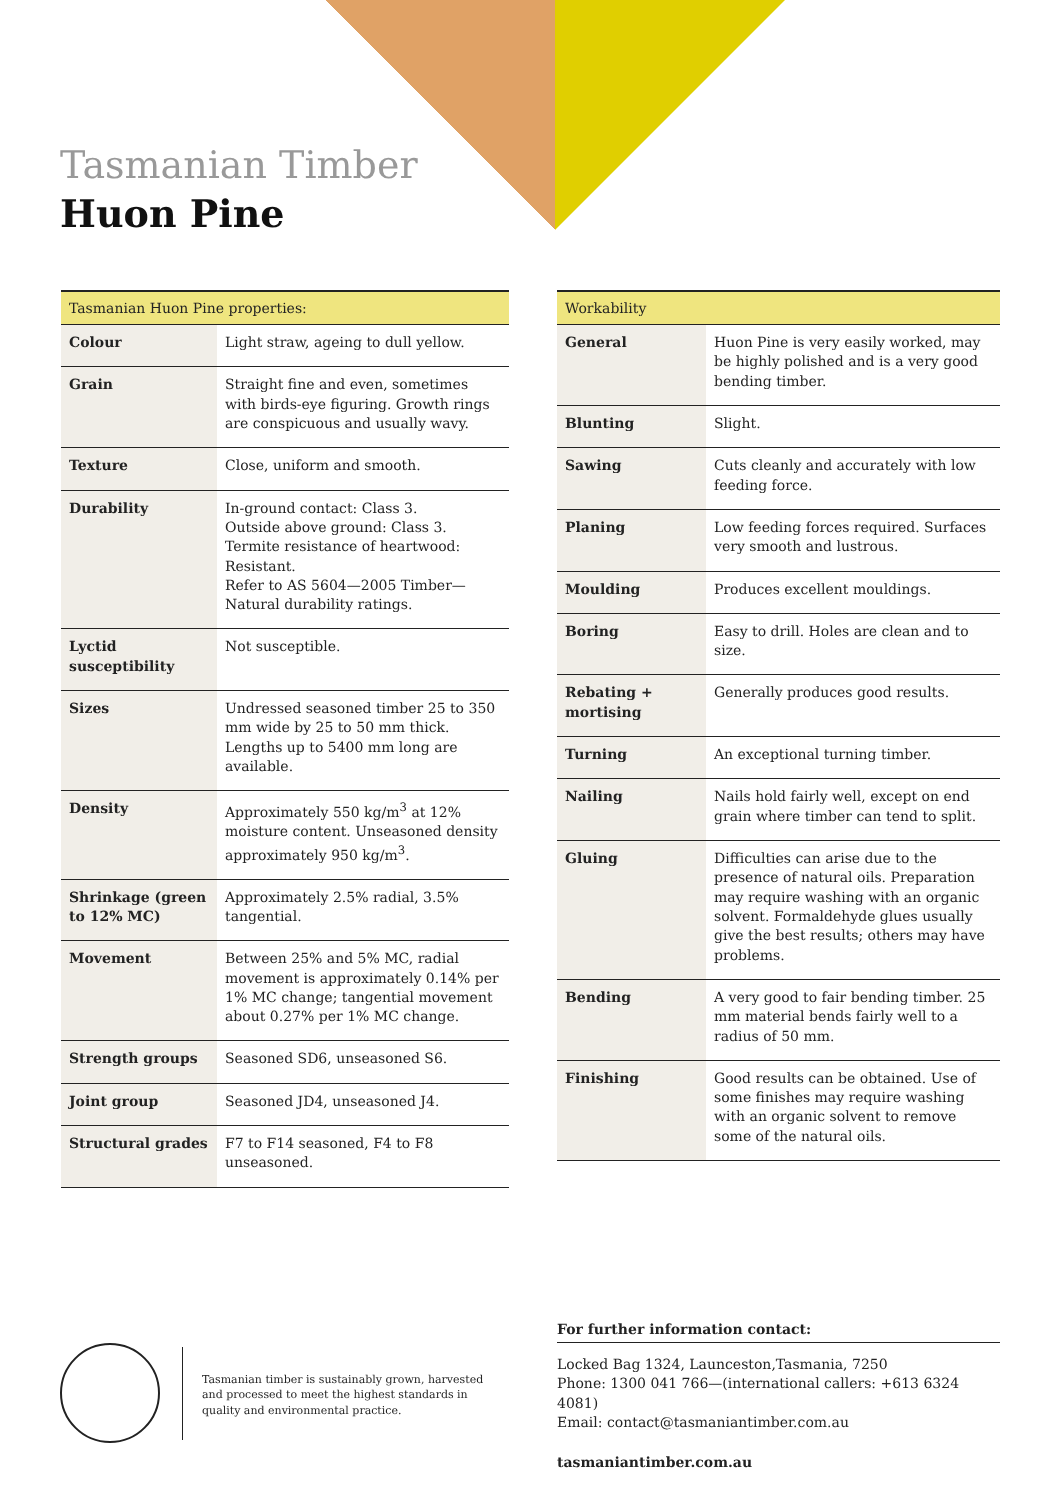Tasmanian Timber
Huon Pine
| Tasmanian Huon Pine properties: | |
| --- | --- |
| Colour | Light straw, ageing to dull yellow. |
| Grain | Straight fine and even, sometimes with birds-eye figuring. Growth rings are conspicuous and usually wavy. |
| Texture | Close, uniform and smooth. |
| Durability | In-ground contact: Class 3. Outside above ground: Class 3. Termite resistance of heartwood: Resistant. Refer to AS 5604—2005 Timber—Natural durability ratings. |
| Lyctid susceptibility | Not susceptible. |
| Sizes | Undressed seasoned timber 25 to 350 mm wide by 25 to 50 mm thick. Lengths up to 5400 mm long are available. |
| Density | Approximately 550 kg/m<sup>3</sup> at 12% moisture content. Unseasoned density approximately 950 kg/m<sup>3</sup>. |
| Shrinkage (green to 12% MC) | Approximately 2.5% radial, 3.5% tangential. |
| Movement | Between 25% and 5% MC, radial movement is approximately 0.14% per 1% MC change; tangential movement about 0.27% per 1% MC change. |
| Strength groups | Seasoned SD6, unseasoned S6. |
| Joint group | Seasoned JD4, unseasoned J4. |
| Structural grades | F7 to F14 seasoned, F4 to F8 unseasoned. |
| Workability | |
| --- | --- |
| General | Huon Pine is very easily worked, may be highly polished and is a very good bending timber. |
| Blunting | Slight. |
| Sawing | Cuts cleanly and accurately with low feeding force. |
| Planing | Low feeding forces required. Surfaces very smooth and lustrous. |
| Moulding | Produces excellent mouldings. |
| Boring | Easy to drill. Holes are clean and to size. |
| Rebating + mortising | Generally produces good results. |
| Turning | An exceptional turning timber. |
| Nailing | Nails hold fairly well, except on end grain where timber can tend to split. |
| Gluing | Difficulties can arise due to the presence of natural oils. Preparation may require washing with an organic solvent. Formaldehyde glues usually give the best results; others may have problems. |
| Bending | A very good to fair bending timber. 25 mm material bends fairly well to a radius of 50 mm. |
| Finishing | Good results can be obtained. Use of some finishes may require washing with an organic solvent to remove some of the natural oils. |
Tasmanian timber is sustainably grown, harvested and processed to meet the highest standards in quality and environmental practice.
For further information contact:
Locked Bag 1324, Launceston,Tasmania, 7250
Phone: 1300 041 766—(international callers: +613 6324 4081)
Email: contact@tasmaniantimber.com.au
tasmaniantimber.com.au